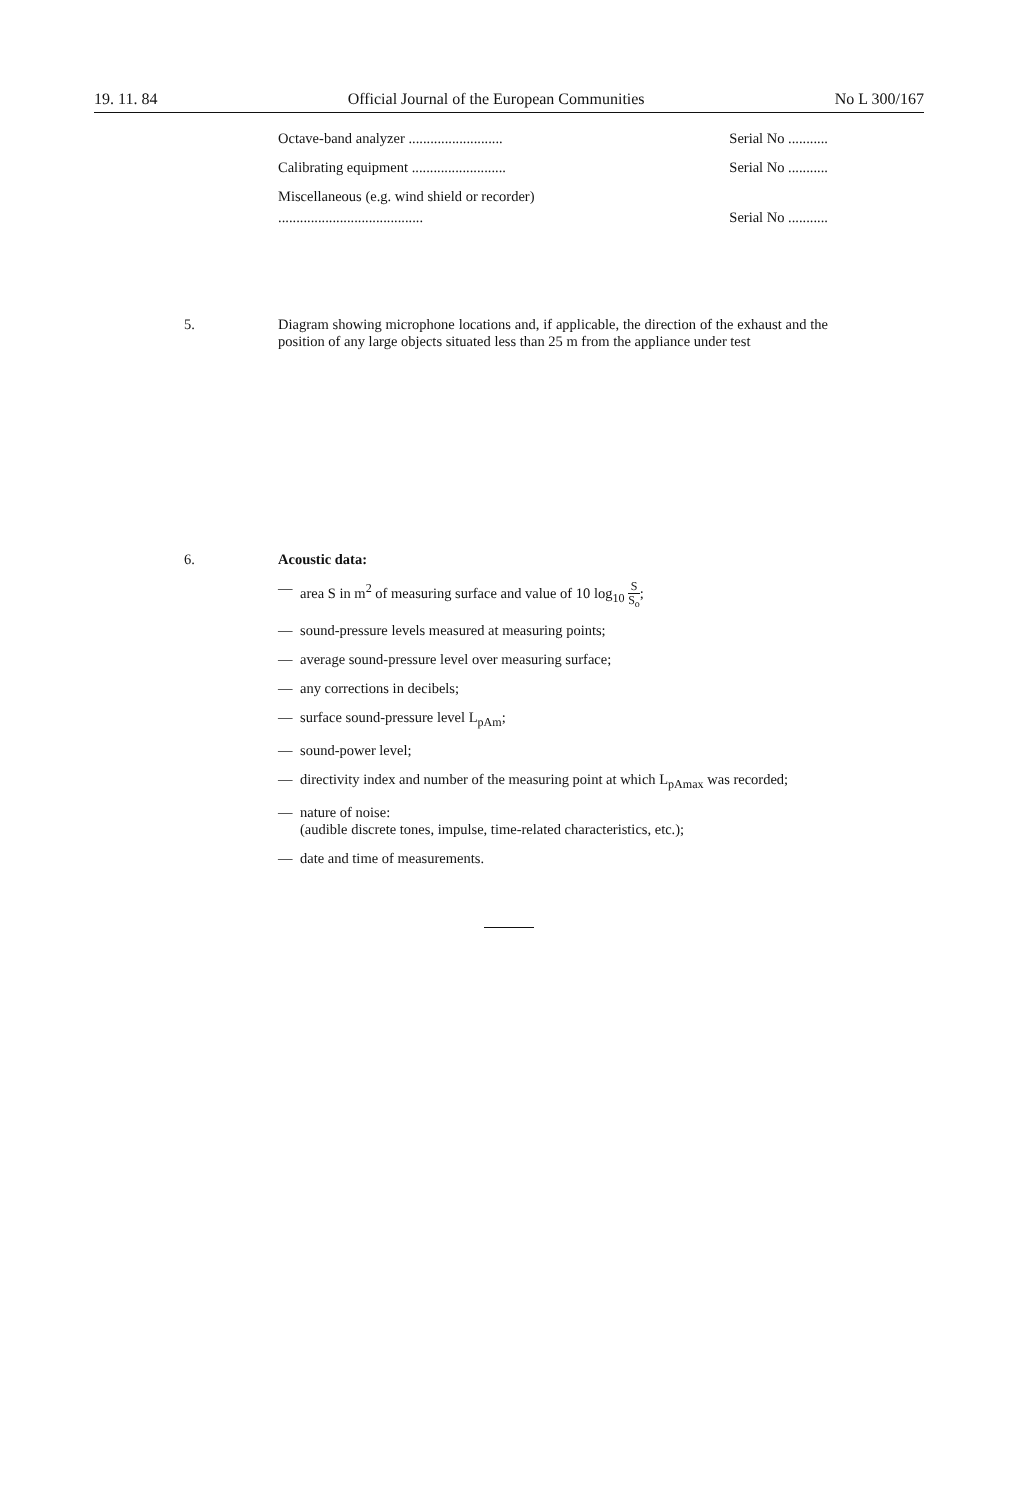19. 11. 84 Official Journal of the European Communities No L 300/167
Octave-band analyzer .......................... Serial No ...........
Calibrating equipment .......................... Serial No ...........
Miscellaneous (e.g. wind shield or recorder)
........................................ Serial No ...........
5.
Diagram showing microphone locations and, if applicable, the direction of the exhaust and the position of any large objects situated less than 25 m from the appliance under test
6.
Acoustic data:
— area S in m<sup>2</sup> of measuring surface and value of 10 log<sub>10</sub> S S<sub>o</sub>;
— sound-pressure levels measured at measuring points;
— average sound-pressure level over measuring surface;
— any corrections in decibels;
— surface sound-pressure level L<sub>pAm</sub>;
— sound-power level;
— directivity index and number of the measuring point at which L<sub>pAmax</sub> was recorded;
— nature of noise:
(audible discrete tones, impulse, time-related characteristics, etc.);
— date and time of measurements.